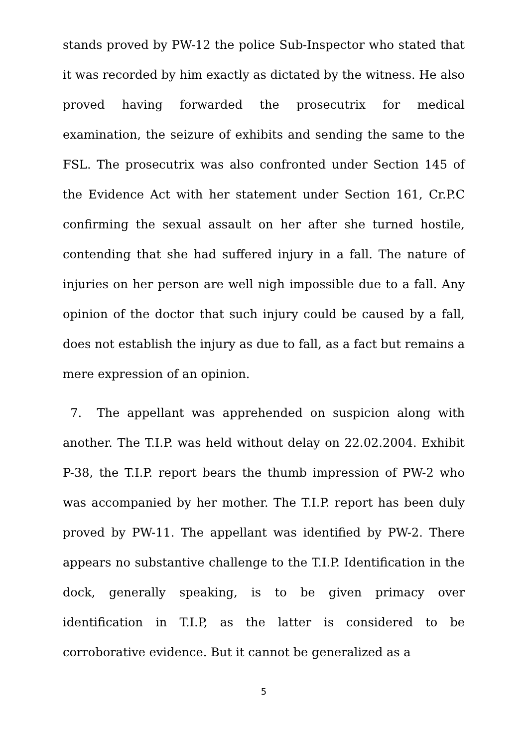stands proved by PW-12 the police Sub-Inspector who stated that it was recorded by him exactly as dictated by the witness. He also proved having forwarded the prosecutrix for medical examination, the seizure of exhibits and sending the same to the FSL. The prosecutrix was also confronted under Section 145 of the Evidence Act with her statement under Section 161, Cr.P.C confirming the sexual assault on her after she turned hostile, contending that she had suffered injury in a fall. The nature of injuries on her person are well nigh impossible due to a fall. Any opinion of the doctor that such injury could be caused by a fall, does not establish the injury as due to fall, as a fact but remains a mere expression of an opinion.
7. The appellant was apprehended on suspicion along with another. The T.I.P. was held without delay on 22.02.2004. Exhibit P-38, the T.I.P. report bears the thumb impression of PW-2 who was accompanied by her mother. The T.I.P. report has been duly proved by PW-11. The appellant was identified by PW-2. There appears no substantive challenge to the T.I.P. Identification in the dock, generally speaking, is to be given primacy over identification in T.I.P, as the latter is considered to be corroborative evidence. But it cannot be generalized as a
5